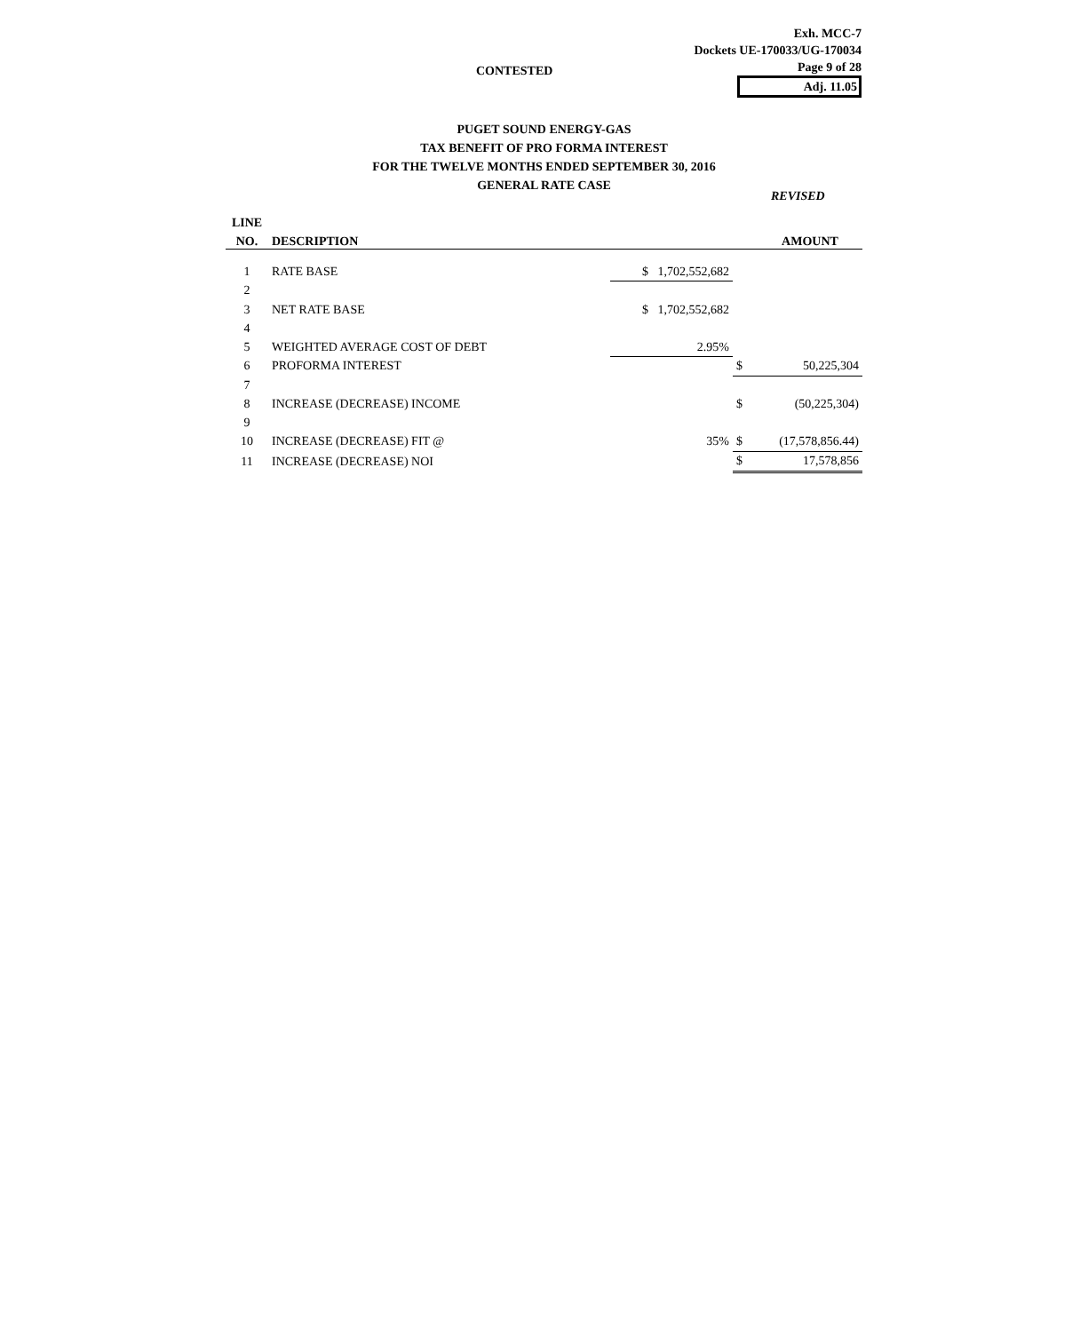Exh. MCC-7
Dockets UE-170033/UG-170034
Page 9 of 28
Adj. 11.05
CONTESTED
PUGET SOUND ENERGY-GAS
TAX BENEFIT OF PRO FORMA INTEREST
FOR THE TWELVE MONTHS ENDED SEPTEMBER 30, 2016
GENERAL RATE CASE
REVISED
| LINE | | | | |
| --- | --- | --- | --- | --- |
| NO. | DESCRIPTION | | | AMOUNT |
| 1 | RATE BASE | $ 1,702,552,682 | | |
| 2 | | | | |
| 3 | NET RATE BASE | $ 1,702,552,682 | | |
| 4 | | | | |
| 5 | WEIGHTED AVERAGE COST OF DEBT | 2.95% | | |
| 6 | PROFORMA INTEREST | | $ | 50,225,304 |
| 7 | | | | |
| 8 | INCREASE (DECREASE) INCOME | | $ | (50,225,304) |
| 9 | | | | |
| 10 | INCREASE (DECREASE) FIT @ | 35% | $ | (17,578,856.44) |
| 11 | INCREASE (DECREASE) NOI | | $ | 17,578,856 |